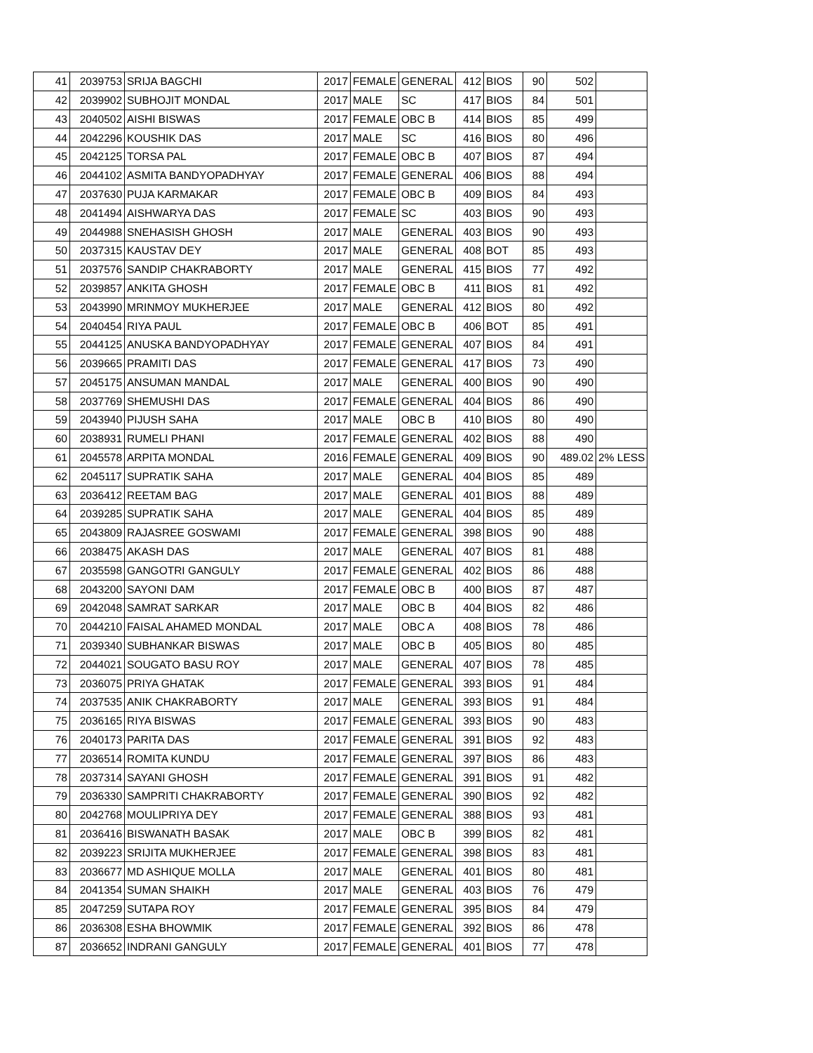| 41 | 2039753 | SRIJA BAGCHI | 2017 | FEMALE | GENERAL | 412 | BIOS | 90 | 502 | |
| 42 | 2039902 | SUBHOJIT MONDAL | 2017 | MALE | SC | 417 | BIOS | 84 | 501 | |
| 43 | 2040502 | AISHI BISWAS | 2017 | FEMALE | OBC B | 414 | BIOS | 85 | 499 | |
| 44 | 2042296 | KOUSHIK DAS | 2017 | MALE | SC | 416 | BIOS | 80 | 496 | |
| 45 | 2042125 | TORSA PAL | 2017 | FEMALE | OBC B | 407 | BIOS | 87 | 494 | |
| 46 | 2044102 | ASMITA BANDYOPADHYAY | 2017 | FEMALE | GENERAL | 406 | BIOS | 88 | 494 | |
| 47 | 2037630 | PUJA KARMAKAR | 2017 | FEMALE | OBC B | 409 | BIOS | 84 | 493 | |
| 48 | 2041494 | AISHWARYA DAS | 2017 | FEMALE | SC | 403 | BIOS | 90 | 493 | |
| 49 | 2044988 | SNEHASISH GHOSH | 2017 | MALE | GENERAL | 403 | BIOS | 90 | 493 | |
| 50 | 2037315 | KAUSTAV DEY | 2017 | MALE | GENERAL | 408 | BOT | 85 | 493 | |
| 51 | 2037576 | SANDIP CHAKRABORTY | 2017 | MALE | GENERAL | 415 | BIOS | 77 | 492 | |
| 52 | 2039857 | ANKITA GHOSH | 2017 | FEMALE | OBC B | 411 | BIOS | 81 | 492 | |
| 53 | 2043990 | MRINMOY MUKHERJEE | 2017 | MALE | GENERAL | 412 | BIOS | 80 | 492 | |
| 54 | 2040454 | RIYA PAUL | 2017 | FEMALE | OBC B | 406 | BOT | 85 | 491 | |
| 55 | 2044125 | ANUSKA BANDYOPADHYAY | 2017 | FEMALE | GENERAL | 407 | BIOS | 84 | 491 | |
| 56 | 2039665 | PRAMITI DAS | 2017 | FEMALE | GENERAL | 417 | BIOS | 73 | 490 | |
| 57 | 2045175 | ANSUMAN MANDAL | 2017 | MALE | GENERAL | 400 | BIOS | 90 | 490 | |
| 58 | 2037769 | SHEMUSHI DAS | 2017 | FEMALE | GENERAL | 404 | BIOS | 86 | 490 | |
| 59 | 2043940 | PIJUSH SAHA | 2017 | MALE | OBC B | 410 | BIOS | 80 | 490 | |
| 60 | 2038931 | RUMELI PHANI | 2017 | FEMALE | GENERAL | 402 | BIOS | 88 | 490 | |
| 61 | 2045578 | ARPITA MONDAL | 2016 | FEMALE | GENERAL | 409 | BIOS | 90 | 489.02 | 2% LESS |
| 62 | 2045117 | SUPRATIK SAHA | 2017 | MALE | GENERAL | 404 | BIOS | 85 | 489 | |
| 63 | 2036412 | REETAM BAG | 2017 | MALE | GENERAL | 401 | BIOS | 88 | 489 | |
| 64 | 2039285 | SUPRATIK SAHA | 2017 | MALE | GENERAL | 404 | BIOS | 85 | 489 | |
| 65 | 2043809 | RAJASREE GOSWAMI | 2017 | FEMALE | GENERAL | 398 | BIOS | 90 | 488 | |
| 66 | 2038475 | AKASH DAS | 2017 | MALE | GENERAL | 407 | BIOS | 81 | 488 | |
| 67 | 2035598 | GANGOTRI GANGULY | 2017 | FEMALE | GENERAL | 402 | BIOS | 86 | 488 | |
| 68 | 2043200 | SAYONI DAM | 2017 | FEMALE | OBC B | 400 | BIOS | 87 | 487 | |
| 69 | 2042048 | SAMRAT SARKAR | 2017 | MALE | OBC B | 404 | BIOS | 82 | 486 | |
| 70 | 2044210 | FAISAL AHAMED MONDAL | 2017 | MALE | OBC A | 408 | BIOS | 78 | 486 | |
| 71 | 2039340 | SUBHANKAR BISWAS | 2017 | MALE | OBC B | 405 | BIOS | 80 | 485 | |
| 72 | 2044021 | SOUGATO BASU ROY | 2017 | MALE | GENERAL | 407 | BIOS | 78 | 485 | |
| 73 | 2036075 | PRIYA GHATAK | 2017 | FEMALE | GENERAL | 393 | BIOS | 91 | 484 | |
| 74 | 2037535 | ANIK CHAKRABORTY | 2017 | MALE | GENERAL | 393 | BIOS | 91 | 484 | |
| 75 | 2036165 | RIYA BISWAS | 2017 | FEMALE | GENERAL | 393 | BIOS | 90 | 483 | |
| 76 | 2040173 | PARITA DAS | 2017 | FEMALE | GENERAL | 391 | BIOS | 92 | 483 | |
| 77 | 2036514 | ROMITA KUNDU | 2017 | FEMALE | GENERAL | 397 | BIOS | 86 | 483 | |
| 78 | 2037314 | SAYANI GHOSH | 2017 | FEMALE | GENERAL | 391 | BIOS | 91 | 482 | |
| 79 | 2036330 | SAMPRITI CHAKRABORTY | 2017 | FEMALE | GENERAL | 390 | BIOS | 92 | 482 | |
| 80 | 2042768 | MOULIPRIYA DEY | 2017 | FEMALE | GENERAL | 388 | BIOS | 93 | 481 | |
| 81 | 2036416 | BISWANATH BASAK | 2017 | MALE | OBC B | 399 | BIOS | 82 | 481 | |
| 82 | 2039223 | SRIJITA MUKHERJEE | 2017 | FEMALE | GENERAL | 398 | BIOS | 83 | 481 | |
| 83 | 2036677 | MD ASHIQUE MOLLA | 2017 | MALE | GENERAL | 401 | BIOS | 80 | 481 | |
| 84 | 2041354 | SUMAN SHAIKH | 2017 | MALE | GENERAL | 403 | BIOS | 76 | 479 | |
| 85 | 2047259 | SUTAPA ROY | 2017 | FEMALE | GENERAL | 395 | BIOS | 84 | 479 | |
| 86 | 2036308 | ESHA BHOWMIK | 2017 | FEMALE | GENERAL | 392 | BIOS | 86 | 478 | |
| 87 | 2036652 | INDRANI GANGULY | 2017 | FEMALE | GENERAL | 401 | BIOS | 77 | 478 | |